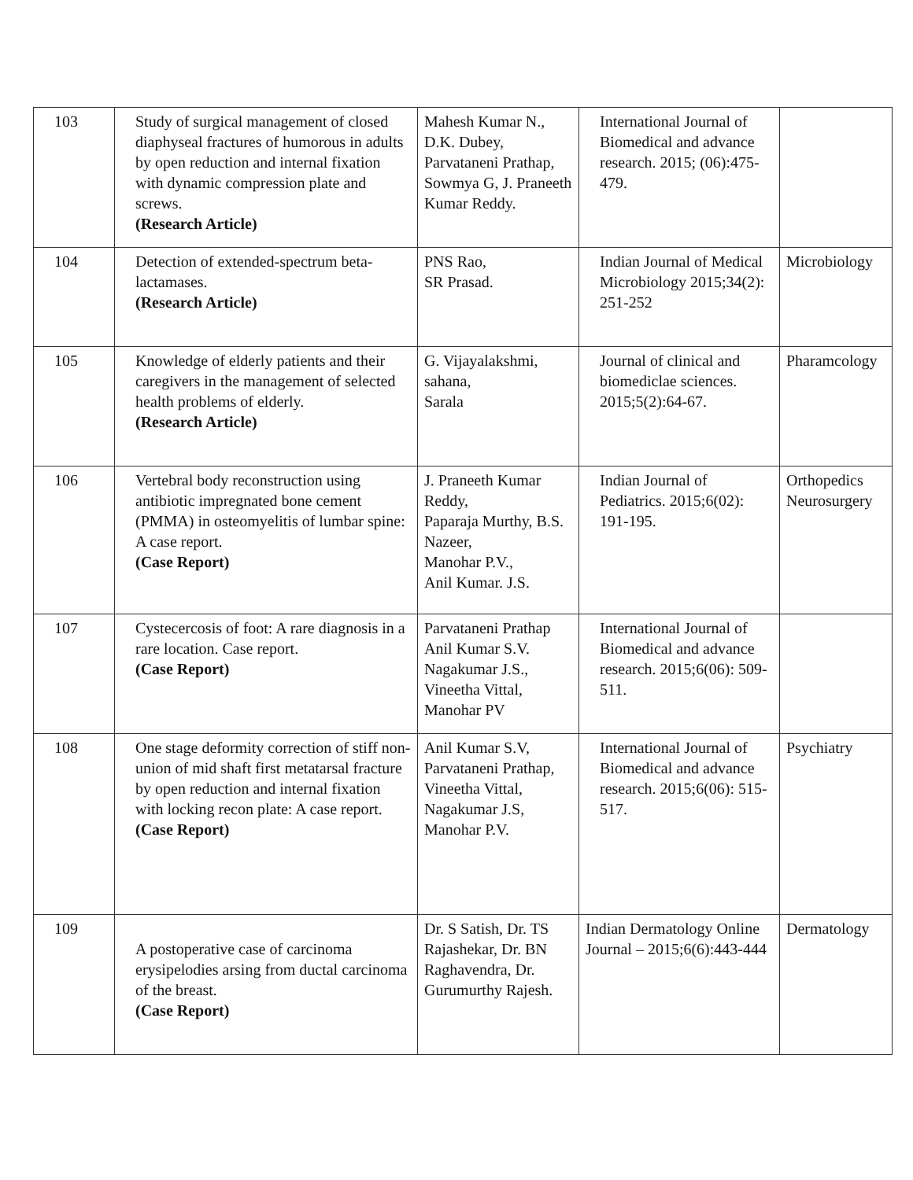| 103 | Study of surgical management of closed diaphyseal fractures of humorous in adults by open reduction and internal fixation with dynamic compression plate and screws. (Research Article) | Mahesh Kumar N., D.K. Dubey, Parvataneni Prathap, Sowmya G, J. Praneeth Kumar Reddy. | International Journal of Biomedical and advance research. 2015; (06):475-479. | |
| 104 | Detection of extended-spectrum beta-lactamases. (Research Article) | PNS Rao, SR Prasad. | Indian Journal of Medical Microbiology 2015;34(2): 251-252 | Microbiology |
| 105 | Knowledge of elderly patients and their caregivers in the management of selected health problems of elderly. (Research Article) | G. Vijayalakshmi, sahana, Sarala | Journal of clinical and biomediclae sciences. 2015;5(2):64-67. | Pharamcology |
| 106 | Vertebral body reconstruction using antibiotic impregnated bone cement (PMMA) in osteomyelitis of lumbar spine: A case report. (Case Report) | J. Praneeth Kumar Reddy, Paparaja Murthy, B.S. Nazeer, Manohar P.V., Anil Kumar. J.S. | Indian Journal of Pediatrics. 2015;6(02): 191-195. | Orthopedics Neurosurgery |
| 107 | Cystecercosis of foot: A rare diagnosis in a rare location. Case report. (Case Report) | Parvataneni Prathap Anil Kumar S.V. Nagakumar J.S., Vineetha Vittal, Manohar PV | International Journal of Biomedical and advance research. 2015;6(06): 509-511. | |
| 108 | One stage deformity correction of stiff non-union of mid shaft first metatarsal fracture by open reduction and internal fixation with locking recon plate: A case report. (Case Report) | Anil Kumar S.V, Parvataneni Prathap, Vineetha Vittal, Nagakumar J.S, Manohar P.V. | International Journal of Biomedical and advance research. 2015;6(06): 515-517. | Psychiatry |
| 109 | A postoperative case of carcinoma erysipelodies arsing from ductal carcinoma of the breast. (Case Report) | Dr. S Satish, Dr. TS Rajashekar, Dr. BN Raghavendra, Dr. Gurumurthy Rajesh. | Indian Dermatology Online Journal – 2015;6(6):443-444 | Dermatology |